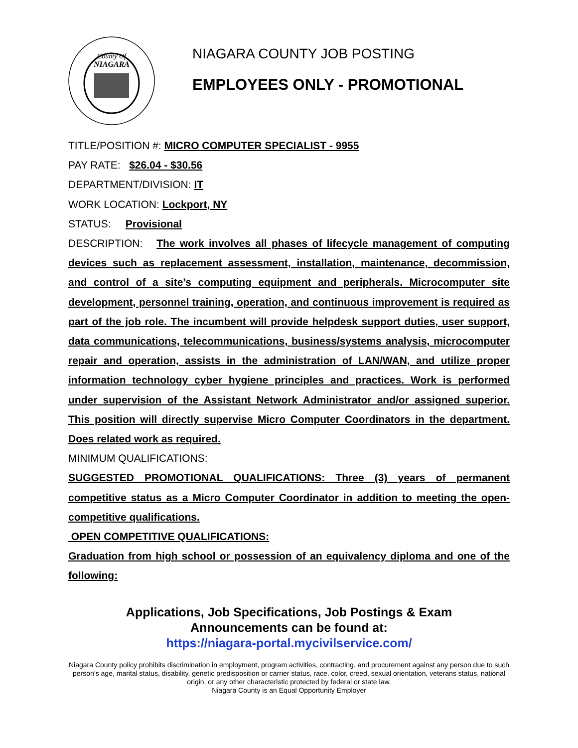County Of
NIAGARA
NIAGARA COUNTY JOB POSTING
EMPLOYEES ONLY - PROMOTIONAL
TITLE/POSITION #: MICRO COMPUTER SPECIALIST - 9955
PAY RATE: $26.04 - $30.56
DEPARTMENT/DIVISION: IT
WORK LOCATION: Lockport, NY
STATUS: Provisional
DESCRIPTION: The work involves all phases of lifecycle management of computing devices such as replacement assessment, installation, maintenance, decommission, and control of a site’s computing equipment and peripherals. Microcomputer site development, personnel training, operation, and continuous improvement is required as part of the job role. The incumbent will provide helpdesk support duties, user support, data communications, telecommunications, business/systems analysis, microcomputer repair and operation, assists in the administration of LAN/WAN, and utilize proper information technology cyber hygiene principles and practices. Work is performed under supervision of the Assistant Network Administrator and/or assigned superior. This position will directly supervise Micro Computer Coordinators in the department. Does related work as required.
MINIMUM QUALIFICATIONS:
SUGGESTED PROMOTIONAL QUALIFICATIONS: Three (3) years of permanent competitive status as a Micro Computer Coordinator in addition to meeting the open-competitive qualifications.
OPEN COMPETITIVE QUALIFICATIONS:
Graduation from high school or possession of an equivalency diploma and one of the following:
Applications, Job Specifications, Job Postings & Exam
Announcements can be found at:
https://niagara-portal.mycivilservice.com/
Niagara County policy prohibits discrimination in employment, program activities, contracting, and procurement against any person due to such person’s age, marital status, disability, genetic predisposition or carrier status, race, color, creed, sexual orientation, veterans status, national origin, or any other characteristic protected by federal or state law.
Niagara County is an Equal Opportunity Employer